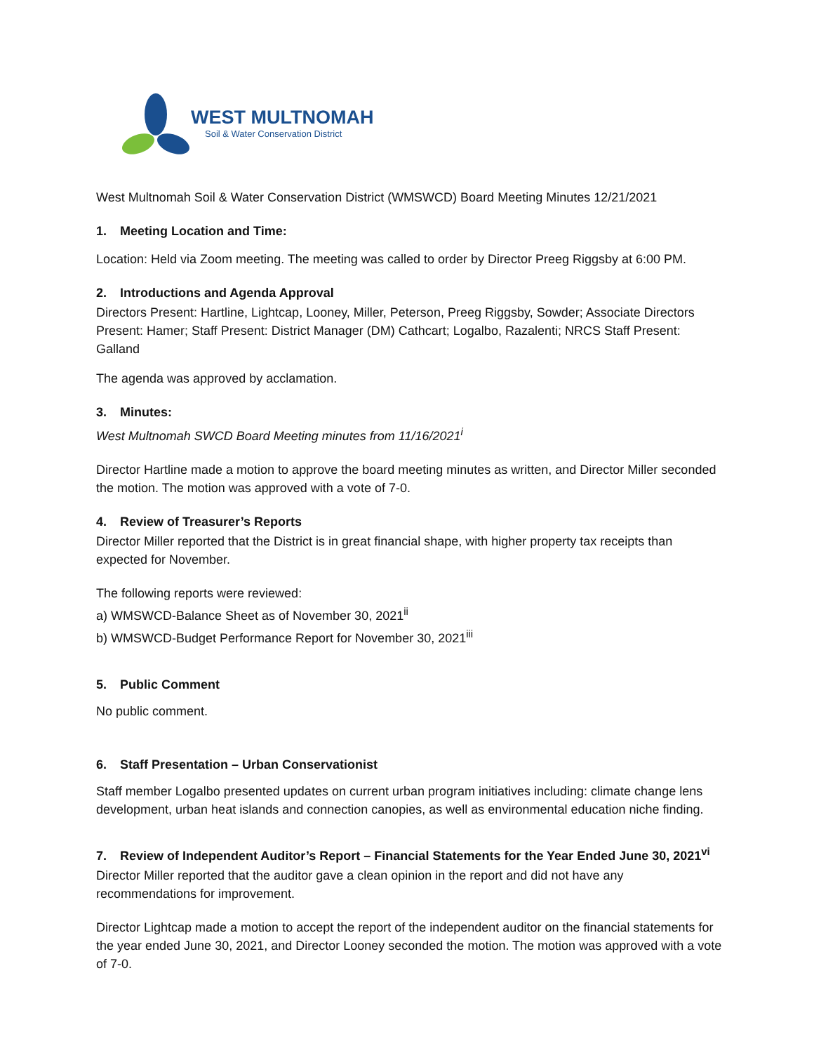WEST MULTNOMAH
Soil & Water Conservation District
West Multnomah Soil & Water Conservation District (WMSWCD) Board Meeting Minutes 12/21/2021
1. Meeting Location and Time:
Location: Held via Zoom meeting. The meeting was called to order by Director Preeg Riggsby at 6:00 PM.
2. Introductions and Agenda Approval
Directors Present: Hartline, Lightcap, Looney, Miller, Peterson, Preeg Riggsby, Sowder; Associate Directors Present: Hamer; Staff Present: District Manager (DM) Cathcart; Logalbo, Razalenti; NRCS Staff Present: Galland
The agenda was approved by acclamation.
3. Minutes:
West Multnomah SWCD Board Meeting minutes from 11/16/2021<sup>i</sup>
Director Hartline made a motion to approve the board meeting minutes as written, and Director Miller seconded the motion. The motion was approved with a vote of 7-0.
4. Review of Treasurer’s Reports
Director Miller reported that the District is in great financial shape, with higher property tax receipts than expected for November.
The following reports were reviewed:
a) WMSWCD-Balance Sheet as of November 30, 2021<sup>ii</sup>
b) WMSWCD-Budget Performance Report for November 30, 2021<sup>iii</sup>
5. Public Comment
No public comment.
6. Staff Presentation – Urban Conservationist
Staff member Logalbo presented updates on current urban program initiatives including: climate change lens development, urban heat islands and connection canopies, as well as environmental education niche finding.
7. Review of Independent Auditor’s Report – Financial Statements for the Year Ended June 30, 2021<sup>vi</sup>
Director Miller reported that the auditor gave a clean opinion in the report and did not have any recommendations for improvement.
Director Lightcap made a motion to accept the report of the independent auditor on the financial statements for the year ended June 30, 2021, and Director Looney seconded the motion. The motion was approved with a vote of 7-0.